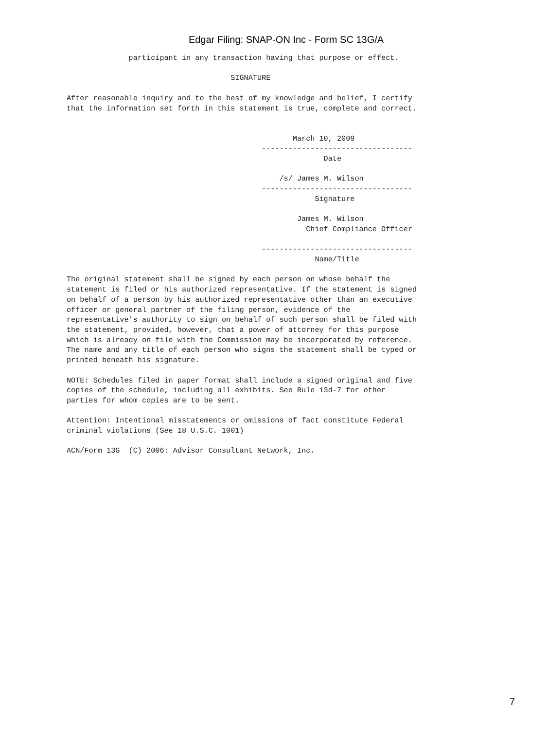Edgar Filing: SNAP-ON Inc - Form SC 13G/A
              participant in any transaction having that purpose or effect.

                                     SIGNATURE

After reasonable inquiry and to the best of my knowledge and belief, I certify
that the information set forth in this statement is true, complete and correct.


                                                   March 10, 2009
                                            ----------------------------------
                                                          Date

                                                /s/ James M. Wilson
                                            ----------------------------------
                                                        Signature

                                                    James M. Wilson
                                                      Chief Compliance Officer

                                            ----------------------------------
                                                        Name/Title

The original statement shall be signed by each person on whose behalf the
statement is filed or his authorized representative. If the statement is signed
on behalf of a person by his authorized representative other than an executive
officer or general partner of the filing person, evidence of the
representative's authority to sign on behalf of such person shall be filed with
the statement, provided, however, that a power of attorney for this purpose
which is already on file with the Commission may be incorporated by reference.
The name and any title of each person who signs the statement shall be typed or
printed beneath his signature.

NOTE: Schedules filed in paper format shall include a signed original and five
copies of the schedule, including all exhibits. See Rule 13d-7 for other
parties for whom copies are to be sent.

Attention: Intentional misstatements or omissions of fact constitute Federal
criminal violations (See 18 U.S.C. 1001)

ACN/Form 13G  (C) 2006: Advisor Consultant Network, Inc.
7